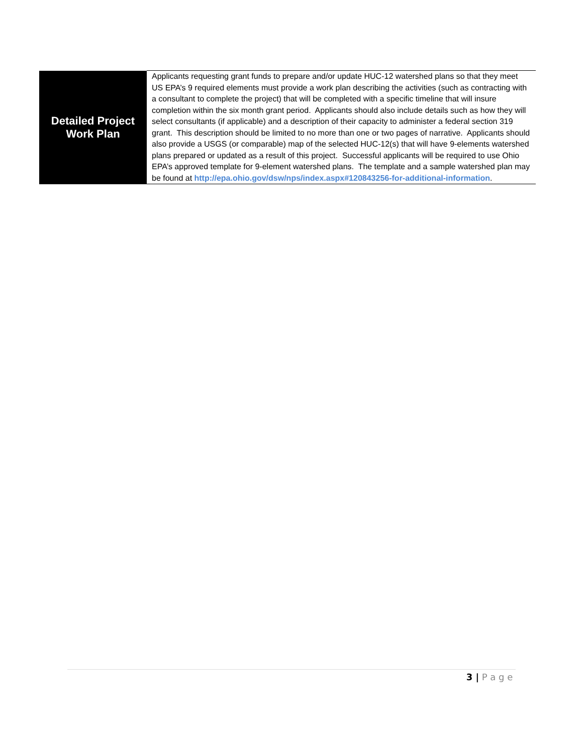| Detailed Project Work Plan | Applicants requesting grant funds to prepare and/or update HUC-12 watershed plans so that they meet US EPA’s 9 required elements must provide a work plan describing the activities (such as contracting with a consultant to complete the project) that will be completed with a specific timeline that will insure completion within the six month grant period. Applicants should also include details such as how they will select consultants (if applicable) and a description of their capacity to administer a federal section 319 grant. This description should be limited to no more than one or two pages of narrative. Applicants should also provide a USGS (or comparable) map of the selected HUC-12(s) that will have 9-elements watershed plans prepared or updated as a result of this project. Successful applicants will be required to use Ohio EPA’s approved template for 9-element watershed plans. The template and a sample watershed plan may be found at http://epa.ohio.gov/dsw/nps/index.aspx#120843256-for-additional-information . |
3 | P a g e